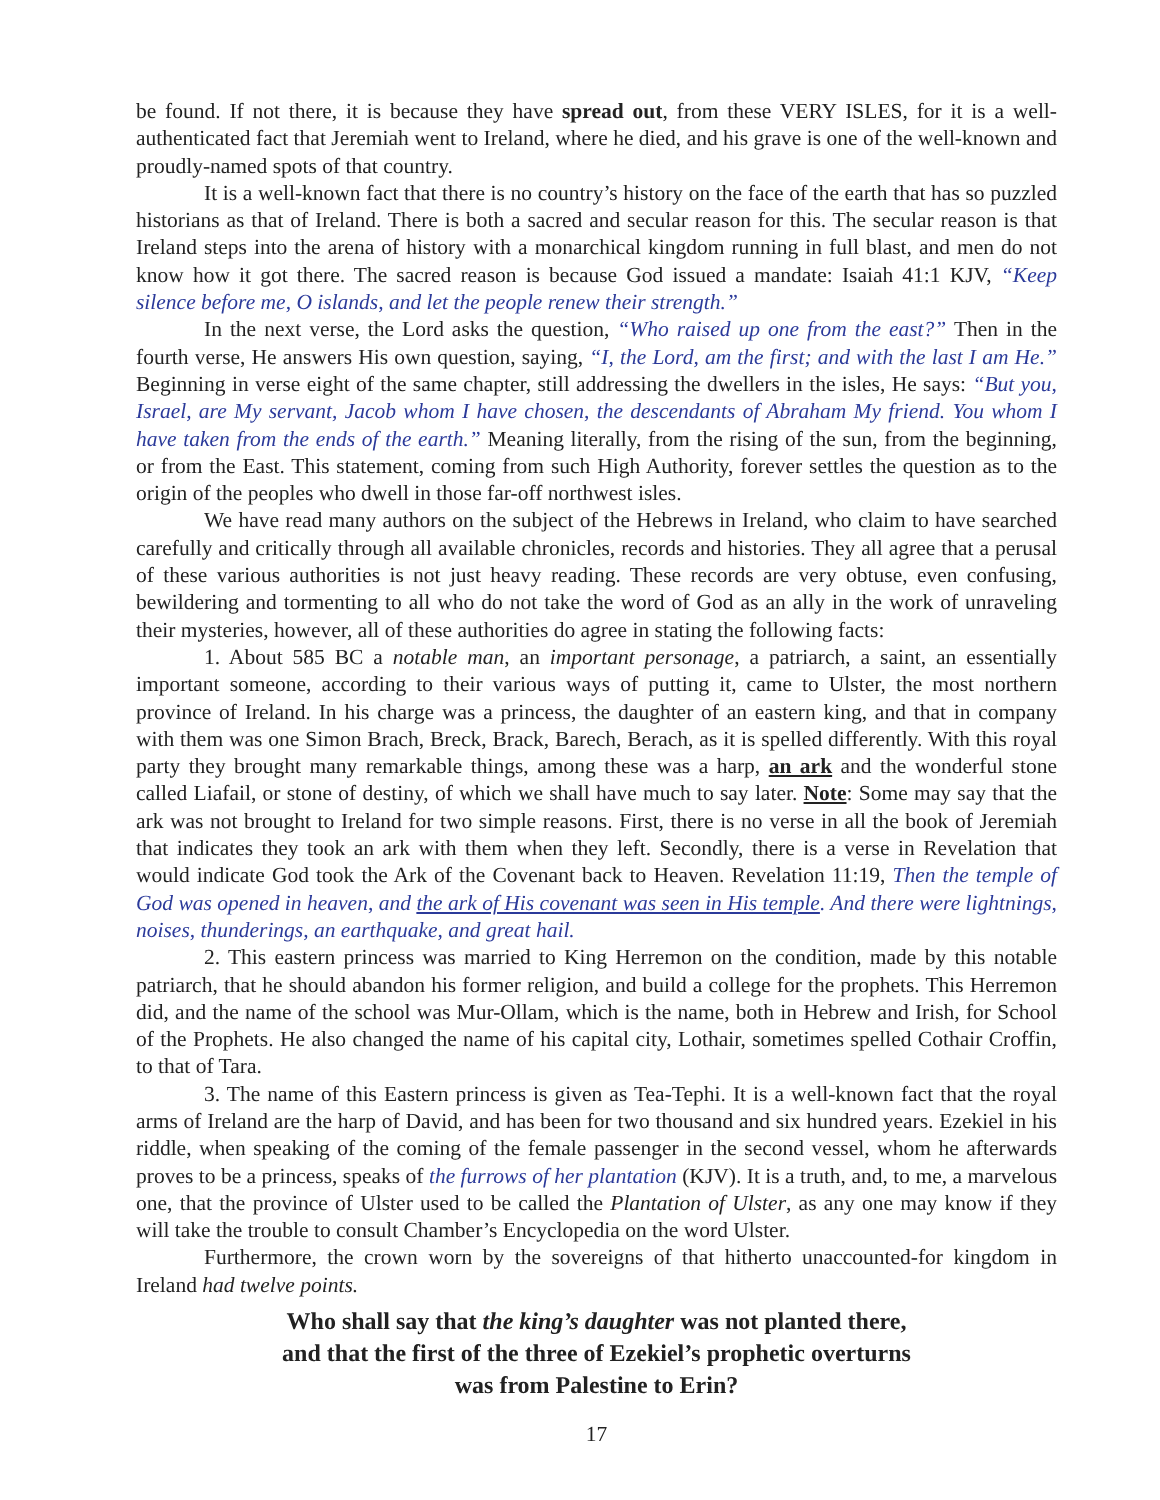be found. If not there, it is because they have spread out, from these VERY ISLES, for it is a well-authenticated fact that Jeremiah went to Ireland, where he died, and his grave is one of the well-known and proudly-named spots of that country.
It is a well-known fact that there is no country’s history on the face of the earth that has so puzzled historians as that of Ireland. There is both a sacred and secular reason for this. The secular reason is that Ireland steps into the arena of history with a monarchical kingdom running in full blast, and men do not know how it got there. The sacred reason is because God issued a mandate: Isaiah 41:1 KJV, “Keep silence before me, O islands, and let the people renew their strength.”
In the next verse, the Lord asks the question, “Who raised up one from the east?” Then in the fourth verse, He answers His own question, saying, “I, the Lord, am the first; and with the last I am He.” Beginning in verse eight of the same chapter, still addressing the dwellers in the isles, He says: “But you, Israel, are My servant, Jacob whom I have chosen, the descendants of Abraham My friend. You whom I have taken from the ends of the earth.” Meaning literally, from the rising of the sun, from the beginning, or from the East. This statement, coming from such High Authority, forever settles the question as to the origin of the peoples who dwell in those far-off northwest isles.
We have read many authors on the subject of the Hebrews in Ireland, who claim to have searched carefully and critically through all available chronicles, records and histories. They all agree that a perusal of these various authorities is not just heavy reading. These records are very obtuse, even confusing, bewildering and tormenting to all who do not take the word of God as an ally in the work of unraveling their mysteries, however, all of these authorities do agree in stating the following facts:
1. About 585 BC a notable man, an important personage, a patriarch, a saint, an essentially important someone, according to their various ways of putting it, came to Ulster, the most northern province of Ireland. In his charge was a princess, the daughter of an eastern king, and that in company with them was one Simon Brach, Breck, Brack, Barech, Berach, as it is spelled differently. With this royal party they brought many remarkable things, among these was a harp, an ark and the wonderful stone called Liafail, or stone of destiny, of which we shall have much to say later. Note: Some may say that the ark was not brought to Ireland for two simple reasons. First, there is no verse in all the book of Jeremiah that indicates they took an ark with them when they left. Secondly, there is a verse in Revelation that would indicate God took the Ark of the Covenant back to Heaven. Revelation 11:19, Then the temple of God was opened in heaven, and the ark of His covenant was seen in His temple. And there were lightnings, noises, thunderings, an earthquake, and great hail.
2. This eastern princess was married to King Herremon on the condition, made by this notable patriarch, that he should abandon his former religion, and build a college for the prophets. This Herremon did, and the name of the school was Mur-Ollam, which is the name, both in Hebrew and Irish, for School of the Prophets. He also changed the name of his capital city, Lothair, sometimes spelled Cothair Croffin, to that of Tara.
3. The name of this Eastern princess is given as Tea-Tephi. It is a well-known fact that the royal arms of Ireland are the harp of David, and has been for two thousand and six hundred years. Ezekiel in his riddle, when speaking of the coming of the female passenger in the second vessel, whom he afterwards proves to be a princess, speaks of the furrows of her plantation (KJV). It is a truth, and, to me, a marvelous one, that the province of Ulster used to be called the Plantation of Ulster, as any one may know if they will take the trouble to consult Chamber’s Encyclopedia on the word Ulster.
Furthermore, the crown worn by the sovereigns of that hitherto unaccounted-for kingdom in Ireland had twelve points.
Who shall say that the king’s daughter was not planted there,
and that the first of the three of Ezekiel’s prophetic overturns
was from Palestine to Erin?
17